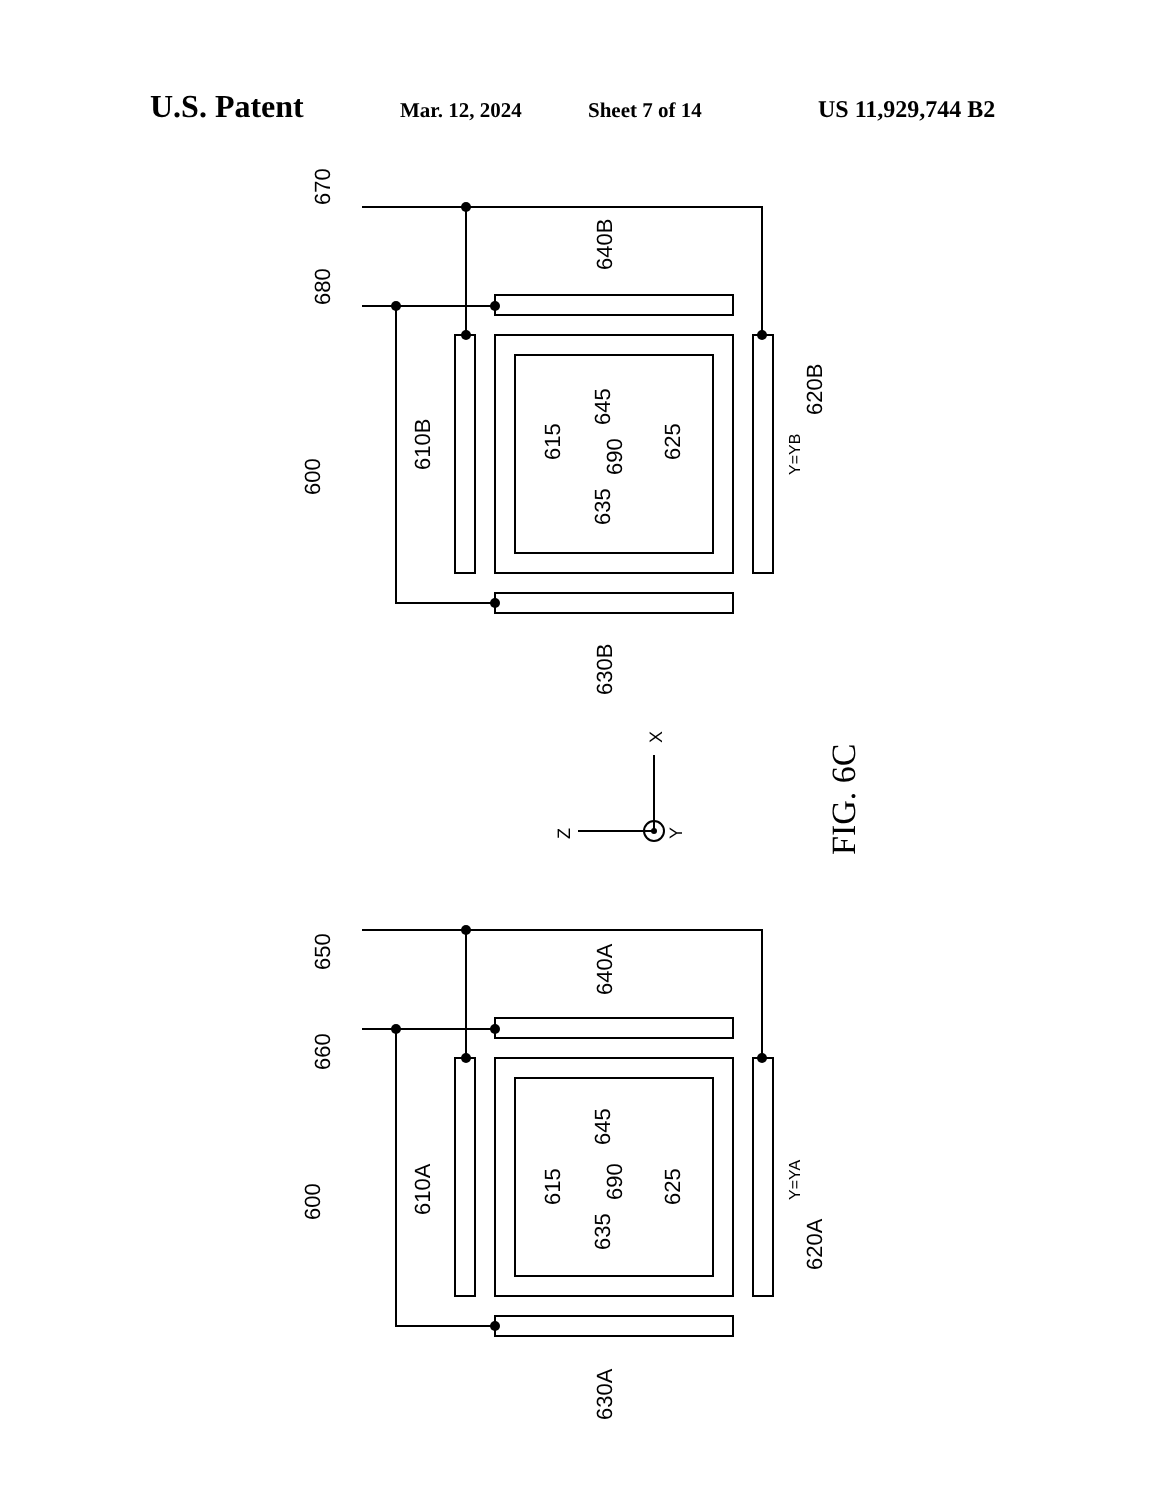U.S. Patent Mar. 12, 2024 Sheet 7 of 14 US 11,929,744 B2
670
680
640B
600
610B
615
645
690
635
625
Y=YB
620B
630B
X
Z
Y
FIG. 6C
650
660
640A
600
610A
615
645
690
635
625
Y=YA
620A
630A